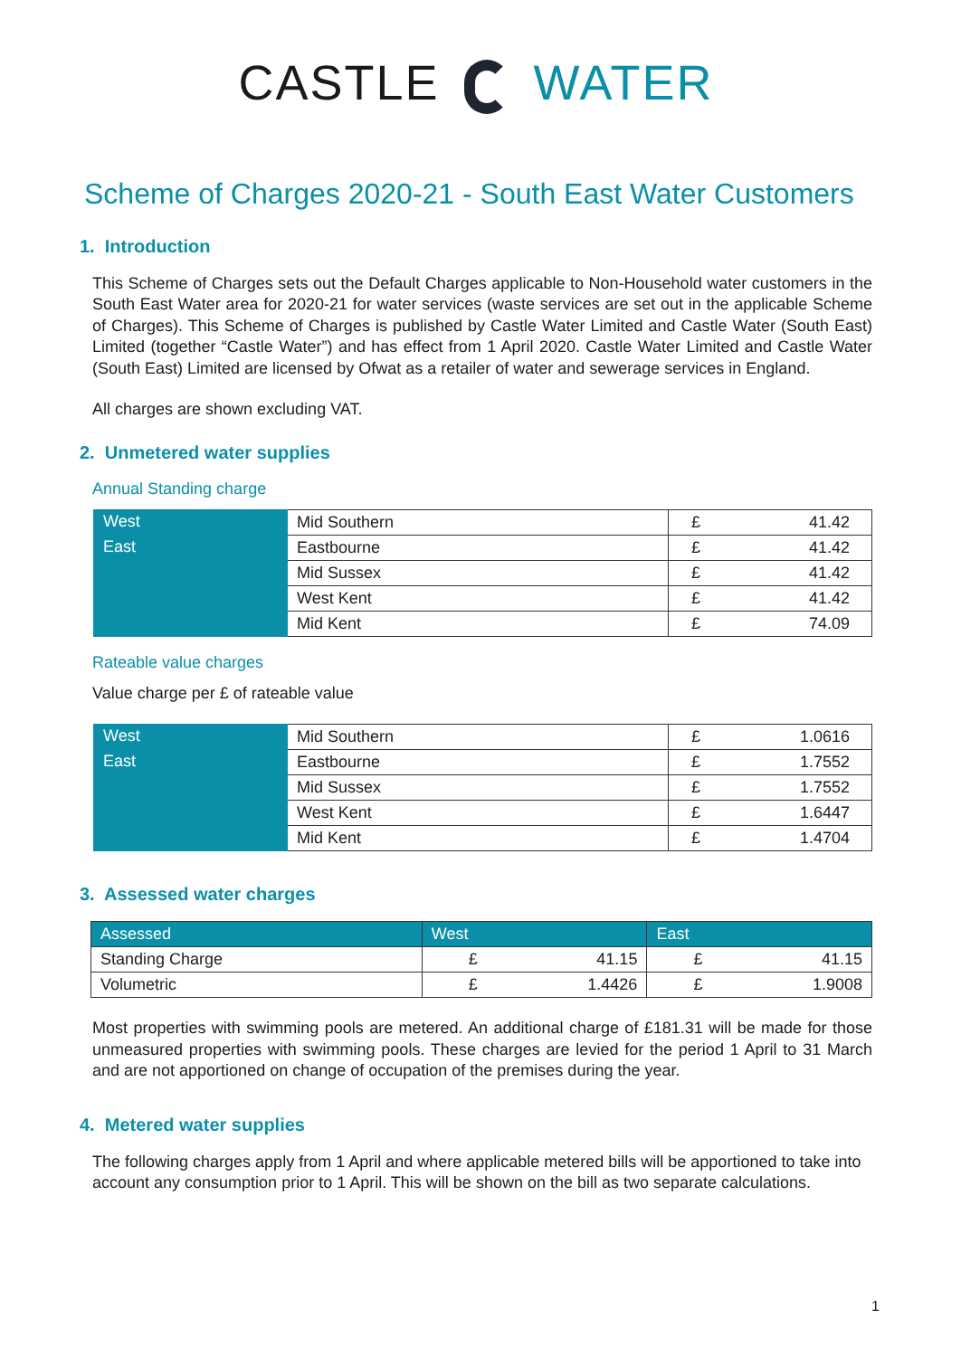CASTLE WATER
Scheme of Charges 2020-21 - South East Water Customers
1. Introduction
This Scheme of Charges sets out the Default Charges applicable to Non-Household water customers in the South East Water area for 2020-21 for water services (waste services are set out in the applicable Scheme of Charges). This Scheme of Charges is published by Castle Water Limited and Castle Water (South East) Limited (together “Castle Water”) and has effect from 1 April 2020. Castle Water Limited and Castle Water (South East) Limited are licensed by Ofwat as a retailer of water and sewerage services in England.
All charges are shown excluding VAT.
2. Unmetered water supplies
Annual Standing charge
| West | Mid Southern | £ | 41.42 |
| East | Eastbourne | £ | 41.42 |
| | Mid Sussex | £ | 41.42 |
| | West Kent | £ | 41.42 |
| | Mid Kent | £ | 74.09 |
Rateable value charges
Value charge per £ of rateable value
| West | Mid Southern | £ | 1.0616 |
| East | Eastbourne | £ | 1.7552 |
| | Mid Sussex | £ | 1.7552 |
| | West Kent | £ | 1.6447 |
| | Mid Kent | £ | 1.4704 |
3. Assessed water charges
| Assessed | West | | East | |
| --- | --- | --- | --- | --- |
| Standing Charge | £ | 41.15 | £ | 41.15 |
| Volumetric | £ | 1.4426 | £ | 1.9008 |
Most properties with swimming pools are metered. An additional charge of £181.31 will be made for those unmeasured properties with swimming pools. These charges are levied for the period 1 April to 31 March and are not apportioned on change of occupation of the premises during the year.
4. Metered water supplies
The following charges apply from 1 April and where applicable metered bills will be apportioned to take into account any consumption prior to 1 April. This will be shown on the bill as two separate calculations.
1